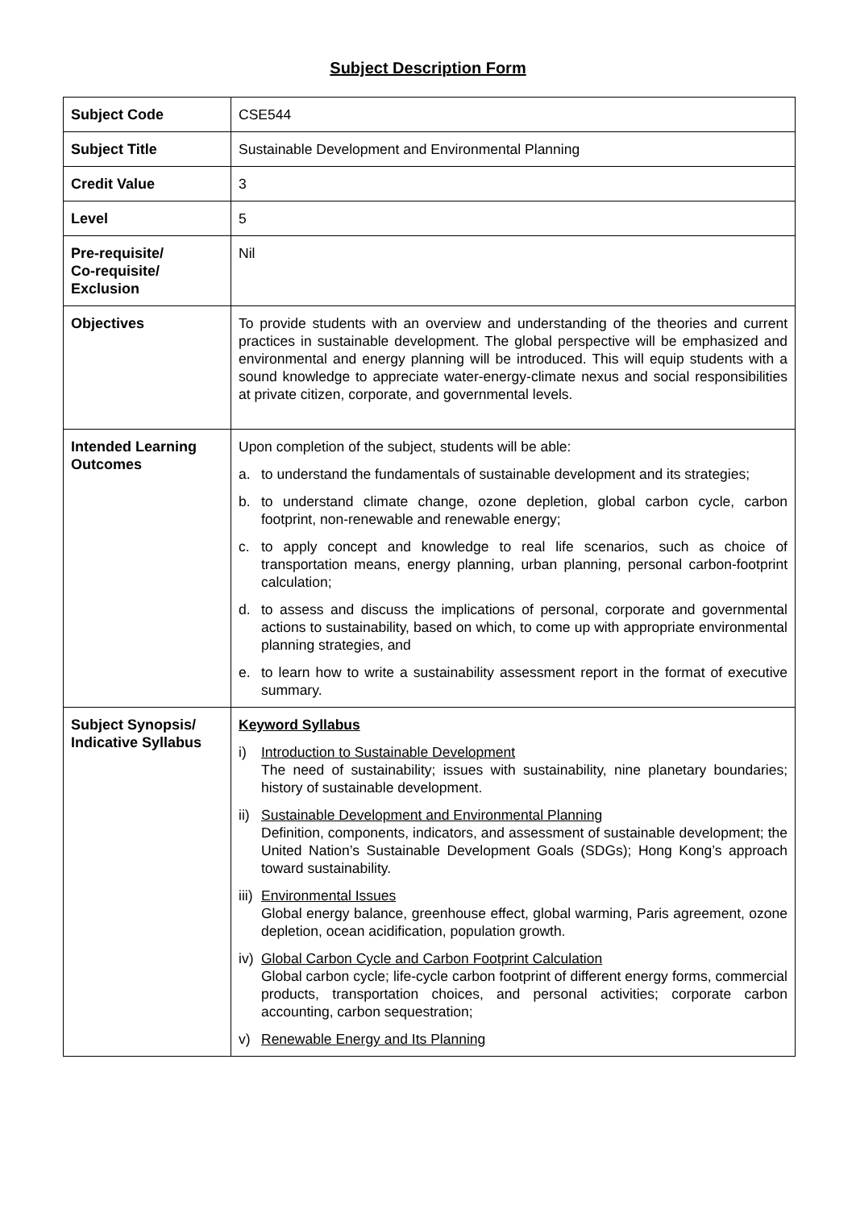Subject Description Form
| Subject Code | CSE544 |
| Subject Title | Sustainable Development and Environmental Planning |
| Credit Value | 3 |
| Level | 5 |
| Pre-requisite/ Co-requisite/ Exclusion | Nil |
| Objectives | To provide students with an overview and understanding of the theories and current practices in sustainable development. The global perspective will be emphasized and environmental and energy planning will be introduced. This will equip students with a sound knowledge to appreciate water-energy-climate nexus and social responsibilities at private citizen, corporate, and governmental levels. |
| Intended Learning Outcomes | Upon completion of the subject, students will be able: a. to understand the fundamentals of sustainable development and its strategies; b. to understand climate change, ozone depletion, global carbon cycle, carbon footprint, non-renewable and renewable energy; c. to apply concept and knowledge to real life scenarios, such as choice of transportation means, energy planning, urban planning, personal carbon-footprint calculation; d. to assess and discuss the implications of personal, corporate and governmental actions to sustainability, based on which, to come up with appropriate environmental planning strategies, and e. to learn how to write a sustainability assessment report in the format of executive summary. |
| Subject Synopsis/ Indicative Syllabus | Keyword Syllabus i) Introduction to Sustainable Development The need of sustainability; issues with sustainability, nine planetary boundaries; history of sustainable development. ii) Sustainable Development and Environmental Planning Definition, components, indicators, and assessment of sustainable development; the United Nation’s Sustainable Development Goals (SDGs); Hong Kong’s approach toward sustainability. iii) Environmental Issues Global energy balance, greenhouse effect, global warming, Paris agreement, ozone depletion, ocean acidification, population growth. iv) Global Carbon Cycle and Carbon Footprint Calculation Global carbon cycle; life-cycle carbon footprint of different energy forms, commercial products, transportation choices, and personal activities; corporate carbon accounting, carbon sequestration; v) Renewable Energy and Its Planning |